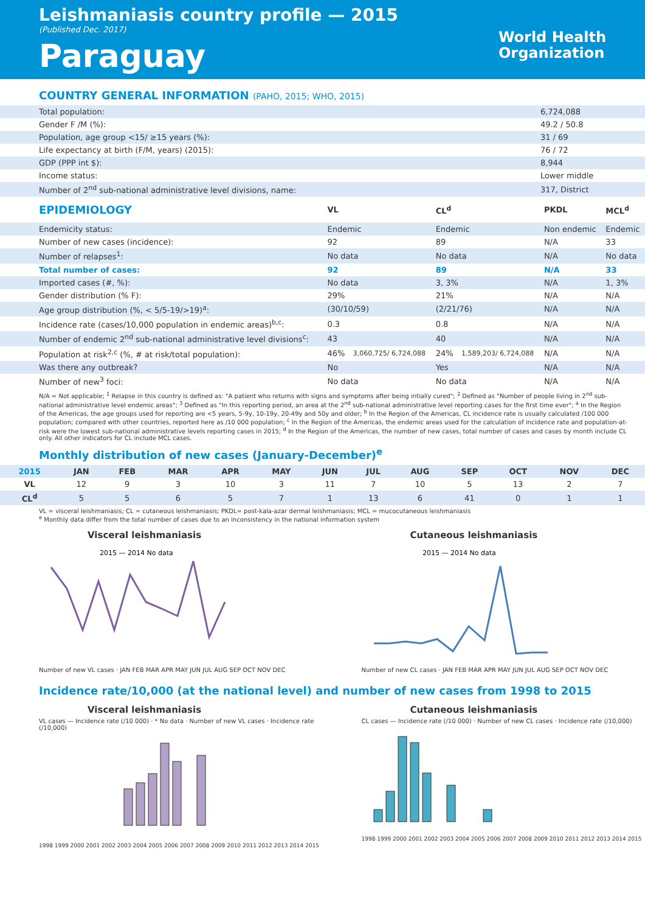Leishmaniasis country profile — 2015
(Published Dec. 2017)
Paraguay
World Health
Organization
COUNTRY GENERAL INFORMATION (PAHO, 2015; WHO, 2015)
| Total population: | 6,724,088 |
| Gender F /M (%): | 49.2 / 50.8 |
| Population, age group <15/ ≥15 years (%): | 31 / 69 |
| Life expectancy at birth (F/M, years) (2015): | 76 / 72 |
| GDP (PPP int $): | 8,944 |
| Income status: | Lower middle |
| Number of 2<sup>nd</sup> sub-national administrative level divisions, name: | 317, District |
| EPIDEMIOLOGY | VL | | CL<sup>d</sup> | | PKDL | MCL<sup>d</sup> |
| --- | --- | --- | --- | --- | --- | --- |
| Endemicity status: | Endemic | | Endemic | | Non endemic | Endemic |
| Number of new cases (incidence): | 92 | | 89 | | N/A | 33 |
| Number of relapses<sup>1</sup>: | No data | | No data | | N/A | No data |
| Total number of cases: | 92 | | 89 | | N/A | 33 |
| Imported cases (#, %): | No data | | 3, 3% | | N/A | 1, 3% |
| Gender distribution (% F): | 29% | | 21% | | N/A | N/A |
| Age group distribution (%, < 5/5-19/>19)<sup>a</sup>: | (30/10/59) | | (2/21/76) | | N/A | N/A |
| Incidence rate (cases/10,000 population in endemic areas)<sup>b,c</sup>: | 0.3 | | 0.8 | | N/A | N/A |
| Number of endemic 2<sup>nd</sup> sub-national administrative level divisions<sup>c</sup>: | 43 | | 40 | | N/A | N/A |
| Population at risk<sup>2,c</sup> (%, # at risk/total population): | 46% | 3,060,725/ 6,724,088 | 24% | 1,589,203/ 6,724,088 | N/A | N/A |
| Was there any outbreak? | No | | Yes | | N/A | N/A |
| Number of new<sup>3</sup> foci: | No data | | No data | | N/A | N/A |
N/A = Not applicable; <sup>1</sup> Relapse in this country is defined as: "A patient who returns with signs and symptoms after being intially cured"; <sup>2</sup> Defined as "Number of people living in 2<sup>nd</sup> sub-national administrative level endemic areas"; <sup>3</sup> Defined as "In this reporting period, an area at the 2<sup>nd</sup> sub-national administrative level reporting cases for the first time ever"; <sup>a</sup> In the Region of the Americas, the age groups used for reporting are <5 years, 5-9y, 10-19y, 20-49y and 50y and older; <sup>b</sup> In the Region of the Americas, CL incidence rate is usually calculated /100 000 population; compared with other countries, reported here as /10 000 population; <sup>c</sup> In the Region of the Americas, the endemic areas used for the calculation of incidence rate and population-at-risk were the lowest sub-national administrative levels reporting cases in 2015; <sup>d</sup> In the Region of the Americas, the number of new cases, total number of cases and cases by month include CL only. All other indicators for CL include MCL cases.
Monthly distribution of new cases (January-December)<sup>e</sup>
| 2015 | JAN | FEB | MAR | APR | MAY | JUN | JUL | AUG | SEP | OCT | NOV | DEC |
| --- | --- | --- | --- | --- | --- | --- | --- | --- | --- | --- | --- | --- |
| VL | 12 | 9 | 3 | 10 | 3 | 11 | 7 | 10 | 5 | 13 | 2 | 7 |
| CL<sup>d</sup> | 5 | 5 | 6 | 5 | 7 | 1 | 13 | 6 | 41 | 0 | 1 | 1 |
VL = visceral leishmaniasis; CL = cutaneous leishmaniasis; PKDL= post-kala-azar dermal leishmaniasis; MCL = mucocutaneous leishmaniasis
<sup>e</sup> Monthly data differ from the total number of cases due to an inconsistency in the national information system
Visceral leishmaniasis
2015 — 2014 No data
Number of new VL cases · JAN FEB MAR APR MAY JUN JUL AUG SEP OCT NOV DEC
Cutaneous leishmaniasis
2015 — 2014 No data
Number of new CL cases · JAN FEB MAR APR MAY JUN JUL AUG SEP OCT NOV DEC
Incidence rate/10,000 (at the national level) and number of new cases from 1998 to 2015
Visceral leishmaniasis
VL cases — Incidence rate (/10 000) · * No data · Number of new VL cases · Incidence rate (/10,000)
1998 1999 2000 2001 2002 2003 2004 2005 2006 2007 2008 2009 2010 2011 2012 2013 2014 2015
Cutaneous leishmaniasis
CL cases — Incidence rate (/10 000) · Number of new CL cases · Incidence rate (/10,000)
1998 1999 2000 2001 2002 2003 2004 2005 2006 2007 2008 2009 2010 2011 2012 2013 2014 2015